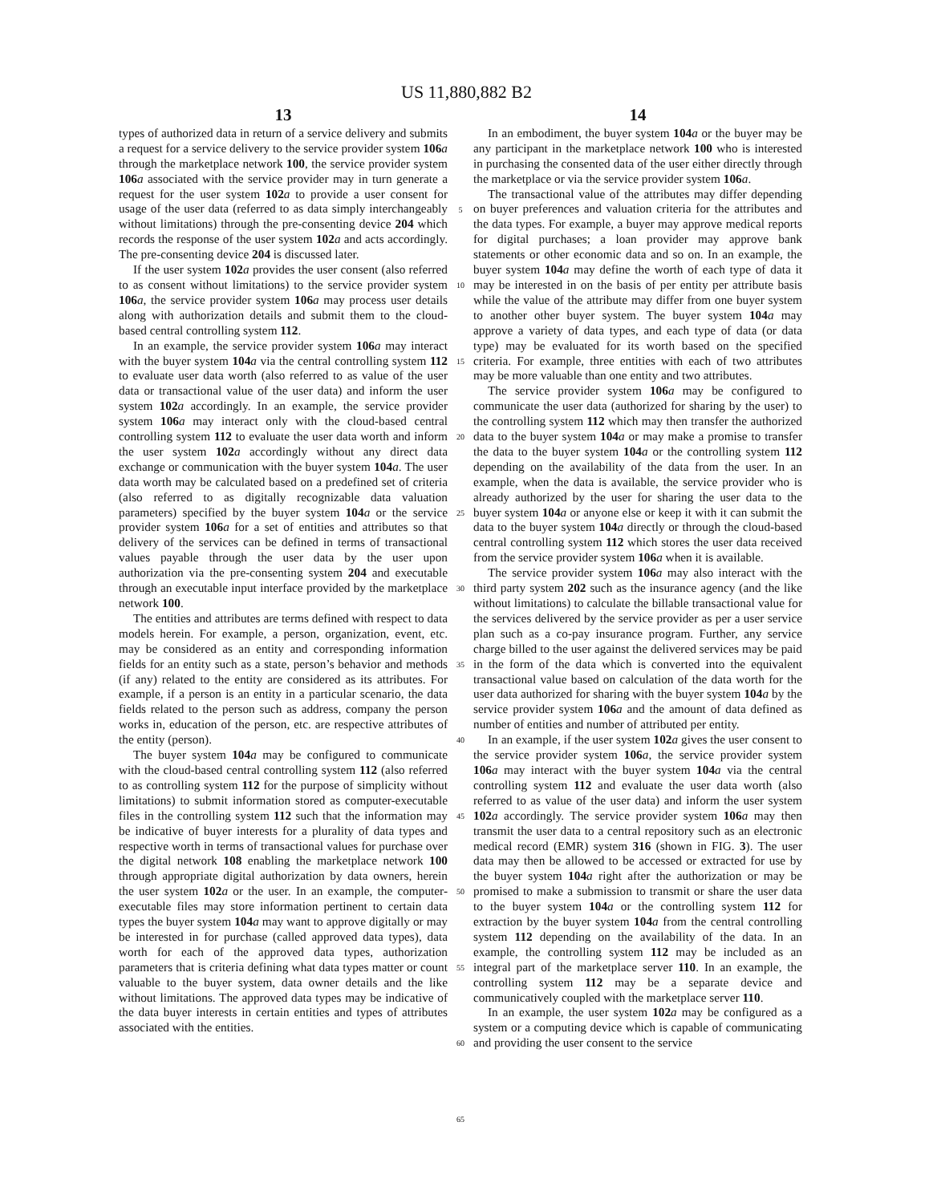US 11,880,882 B2
13
types of authorized data in return of a service delivery and submits a request for a service delivery to the service provider system 106 a through the marketplace network 100, the service provider system 106 a associated with the service provider may in turn generate a request for the user system 102 a to provide a user consent for usage of the user data (referred to as data simply interchangeably without limitations) through the pre-consenting device 204 which records the response of the user system 102 a and acts accordingly. The pre-consenting device 204 is discussed later.
If the user system 102 a provides the user consent (also referred to as consent without limitations) to the service provider system 106 a, the service provider system 106 a may process user details along with authorization details and submit them to the cloud-based central controlling system 112.
In an example, the service provider system 106 a may interact with the buyer system 104 a via the central controlling system 112 to evaluate user data worth (also referred to as value of the user data or transactional value of the user data) and inform the user system 102 a accordingly. In an example, the service provider system 106 a may interact only with the cloud-based central controlling system 112 to evaluate the user data worth and inform the user system 102 a accordingly without any direct data exchange or communication with the buyer system 104 a. The user data worth may be calculated based on a predefined set of criteria (also referred to as digitally recognizable data valuation parameters) specified by the buyer system 104 a or the service provider system 106 a for a set of entities and attributes so that delivery of the services can be defined in terms of transactional values payable through the user data by the user upon authorization via the pre-consenting system 204 and executable through an executable input interface provided by the marketplace network 100.
The entities and attributes are terms defined with respect to data models herein. For example, a person, organization, event, etc. may be considered as an entity and corresponding information fields for an entity such as a state, person’s behavior and methods (if any) related to the entity are considered as its attributes. For example, if a person is an entity in a particular scenario, the data fields related to the person such as address, company the person works in, education of the person, etc. are respective attributes of the entity (person).
The buyer system 104 a may be configured to communicate with the cloud-based central controlling system 112 (also referred to as controlling system 112 for the purpose of simplicity without limitations) to submit information stored as computer-executable files in the controlling system 112 such that the information may be indicative of buyer interests for a plurality of data types and respective worth in terms of transactional values for purchase over the digital network 108 enabling the marketplace network 100 through appropriate digital authorization by data owners, herein the user system 102 a or the user. In an example, the computer-executable files may store information pertinent to certain data types the buyer system 104 a may want to approve digitally or may be interested in for purchase (called approved data types), data worth for each of the approved data types, authorization parameters that is criteria defining what data types matter or count valuable to the buyer system, data owner details and the like without limitations. The approved data types may be indicative of the data buyer interests in certain entities and types of attributes associated with the entities.
5
10
15
20
25
30
35
40
45
50
55
60
65
14
In an embodiment, the buyer system 104 a or the buyer may be any participant in the marketplace network 100 who is interested in purchasing the consented data of the user either directly through the marketplace or via the service provider system 106 a.
The transactional value of the attributes may differ depending on buyer preferences and valuation criteria for the attributes and the data types. For example, a buyer may approve medical reports for digital purchases; a loan provider may approve bank statements or other economic data and so on. In an example, the buyer system 104 a may define the worth of each type of data it may be interested in on the basis of per entity per attribute basis while the value of the attribute may differ from one buyer system to another other buyer system. The buyer system 104 a may approve a variety of data types, and each type of data (or data type) may be evaluated for its worth based on the specified criteria. For example, three entities with each of two attributes may be more valuable than one entity and two attributes.
The service provider system 106 a may be configured to communicate the user data (authorized for sharing by the user) to the controlling system 112 which may then transfer the authorized data to the buyer system 104 a or may make a promise to transfer the data to the buyer system 104 a or the controlling system 112 depending on the availability of the data from the user. In an example, when the data is available, the service provider who is already authorized by the user for sharing the user data to the buyer system 104 a or anyone else or keep it with it can submit the data to the buyer system 104 a directly or through the cloud-based central controlling system 112 which stores the user data received from the service provider system 106 a when it is available.
The service provider system 106 a may also interact with the third party system 202 such as the insurance agency (and the like without limitations) to calculate the billable transactional value for the services delivered by the service provider as per a user service plan such as a co-pay insurance program. Further, any service charge billed to the user against the delivered services may be paid in the form of the data which is converted into the equivalent transactional value based on calculation of the data worth for the user data authorized for sharing with the buyer system 104 a by the service provider system 106 a and the amount of data defined as number of entities and number of attributed per entity.
In an example, if the user system 102 a gives the user consent to the service provider system 106 a, the service provider system 106 a may interact with the buyer system 104 a via the central controlling system 112 and evaluate the user data worth (also referred to as value of the user data) and inform the user system 102 a accordingly. The service provider system 106 a may then transmit the user data to a central repository such as an electronic medical record (EMR) system 316 (shown in FIG. 3). The user data may then be allowed to be accessed or extracted for use by the buyer system 104 a right after the authorization or may be promised to make a submission to transmit or share the user data to the buyer system 104 a or the controlling system 112 for extraction by the buyer system 104 a from the central controlling system 112 depending on the availability of the data. In an example, the controlling system 112 may be included as an integral part of the marketplace server 110. In an example, the controlling system 112 may be a separate device and communicatively coupled with the marketplace server 110.
In an example, the user system 102 a may be configured as a system or a computing device which is capable of communicating and providing the user consent to the service